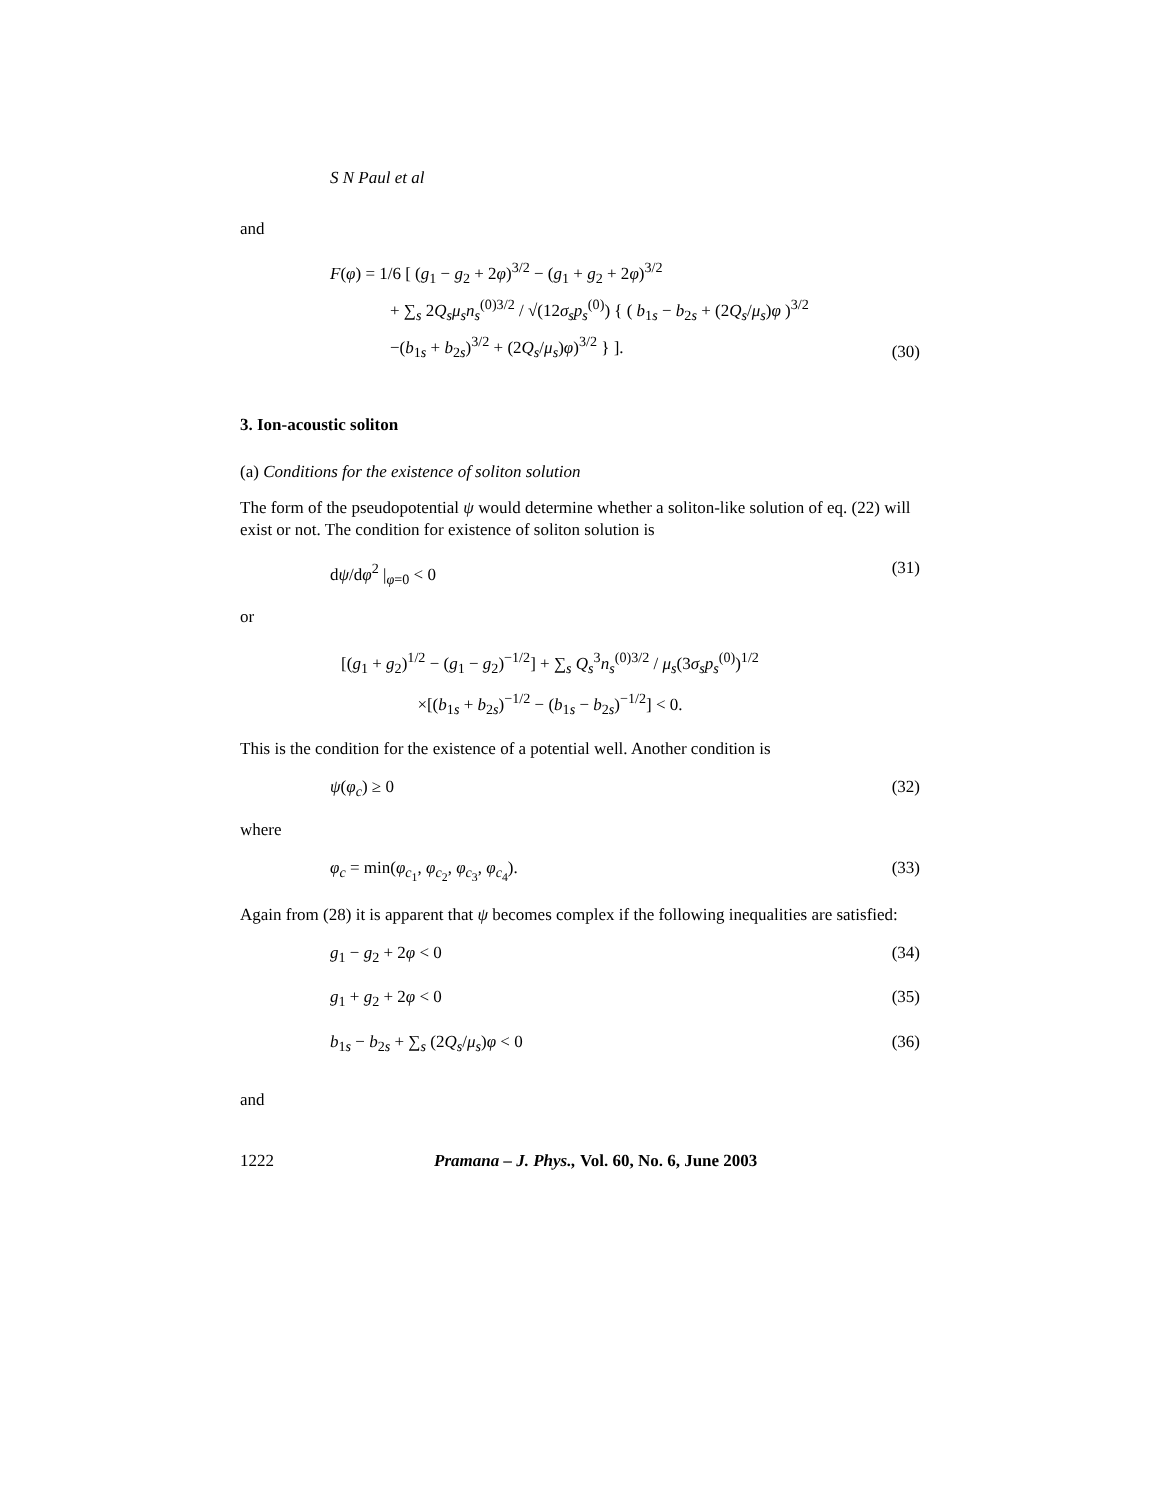S N Paul et al
and
F(φ) = 1/6 [ (g<sub>1</sub> − g<sub>2</sub> + 2φ)<sup>3/2</sup> − (g<sub>1</sub> + g<sub>2</sub> + 2φ)<sup>3/2</sup>
+ ∑<sub>s</sub> 2Q<sub>s</sub>μ<sub>s</sub>n<sub>s</sub><sup>(0)3/2</sup> / √(12σ<sub>s</sub>p<sub>s</sub><sup>(0)</sup>) { ( b<sub>1s</sub> − b<sub>2s</sub> + (2Q<sub>s</sub>/μ<sub>s</sub>)φ )<sup>3/2</sup>
−(b<sub>1s</sub> + b<sub>2s</sub>)<sup>3/2</sup> + (2Q<sub>s</sub>/μ<sub>s</sub>)φ)<sup>3/2</sup> } ].
(30)
3. Ion-acoustic soliton
(a) Conditions for the existence of soliton solution
The form of the pseudopotential ψ would determine whether a soliton-like solution of eq. (22) will exist or not. The condition for existence of soliton solution is
dψ/dφ<sup>2</sup> |<sub>φ=0</sub> < 0 (31)
or
[(g<sub>1</sub> + g<sub>2</sub>)<sup>1/2</sup> − (g<sub>1</sub> − g<sub>2</sub>)<sup>−1/2</sup>] + ∑<sub>s</sub> Q<sub>s</sub><sup>3</sup>n<sub>s</sub><sup>(0)3/2</sup> / μ<sub>s</sub>(3σ<sub>s</sub>p<sub>s</sub><sup>(0)</sup>)<sup>1/2</sup>
×[(b<sub>1s</sub> + b<sub>2s</sub>)<sup>−1/2</sup> − (b<sub>1s</sub> − b<sub>2s</sub>)<sup>−1/2</sup>] < 0.
This is the condition for the existence of a potential well. Another condition is
ψ(φ<sub>c</sub>) ≥ 0 (32)
where
φ<sub>c</sub> = min(φ<sub>c<sub>1</sub></sub>, φ<sub>c<sub>2</sub></sub>, φ<sub>c<sub>3</sub></sub>, φ<sub>c<sub>4</sub></sub>). (33)
Again from (28) it is apparent that ψ becomes complex if the following inequalities are satisfied:
g<sub>1</sub> − g<sub>2</sub> + 2φ < 0 (34)
g<sub>1</sub> + g<sub>2</sub> + 2φ < 0 (35)
b<sub>1s</sub> − b<sub>2s</sub> + ∑<sub>s</sub> (2Q<sub>s</sub>/μ<sub>s</sub>)φ < 0 (36)
and
1222 Pramana – J. Phys., Vol. 60, No. 6, June 2003